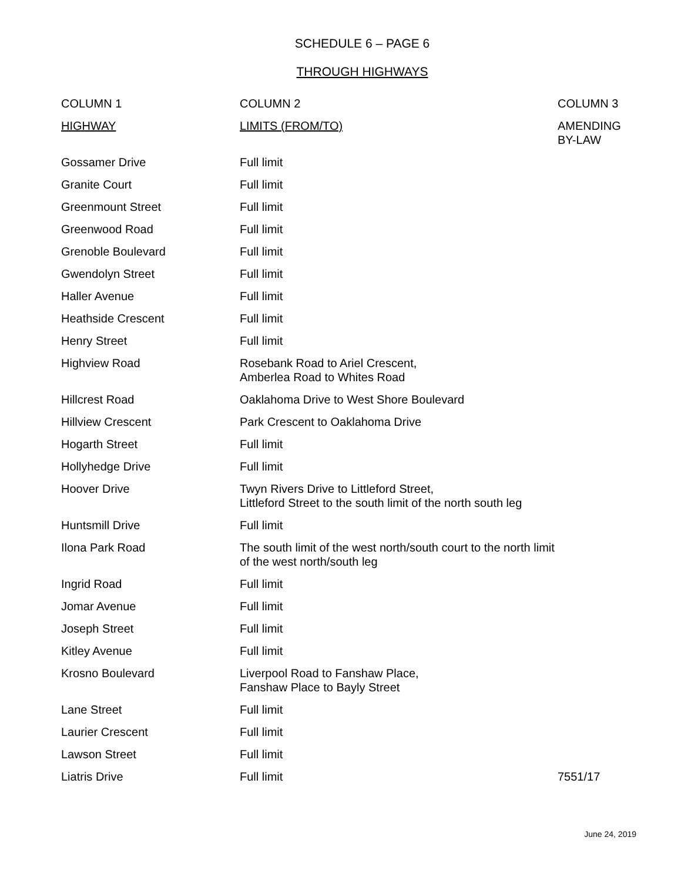SCHEDULE 6 – PAGE 6
THROUGH HIGHWAYS
| COLUMN 1 | COLUMN 2 | COLUMN 3 |
| --- | --- | --- |
| HIGHWAY | LIMITS (FROM/TO) | AMENDING BY-LAW |
| Gossamer Drive | Full limit | |
| Granite Court | Full limit | |
| Greenmount Street | Full limit | |
| Greenwood Road | Full limit | |
| Grenoble Boulevard | Full limit | |
| Gwendolyn Street | Full limit | |
| Haller Avenue | Full limit | |
| Heathside Crescent | Full limit | |
| Henry Street | Full limit | |
| Highview Road | Rosebank Road to Ariel Crescent, Amberlea Road to Whites Road | |
| Hillcrest Road | Oaklahoma Drive to West Shore Boulevard | |
| Hillview Crescent | Park Crescent to Oaklahoma Drive | |
| Hogarth Street | Full limit | |
| Hollyhedge Drive | Full limit | |
| Hoover Drive | Twyn Rivers Drive to Littleford Street, Littleford Street to the south limit of the north south leg | |
| Huntsmill Drive | Full limit | |
| Ilona Park Road | The south limit of the west north/south court to the north limit of the west north/south leg | |
| Ingrid Road | Full limit | |
| Jomar Avenue | Full limit | |
| Joseph Street | Full limit | |
| Kitley Avenue | Full limit | |
| Krosno Boulevard | Liverpool Road to Fanshaw Place, Fanshaw Place to Bayly Street | |
| Lane Street | Full limit | |
| Laurier Crescent | Full limit | |
| Lawson Street | Full limit | |
| Liatris Drive | Full limit | 7551/17 |
June 24, 2019